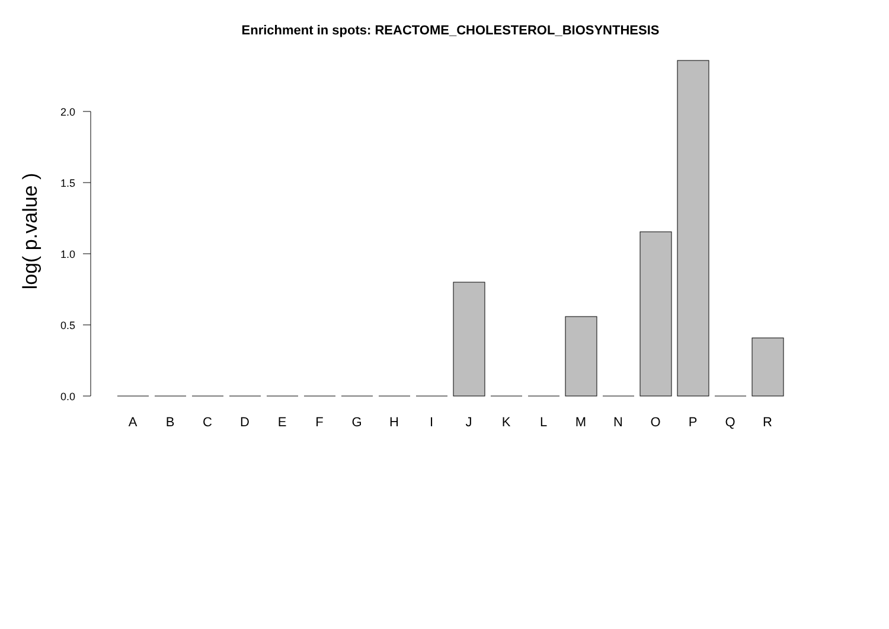Enrichment in spots: REACTOME_CHOLESTEROL_BIOSYNTHESIS
log( p.value )
2.0
1.5
1.0
0.5
0.0
A
B
C
D
E
F
G
H
I
J
K
L
M
N
O
P
Q
R